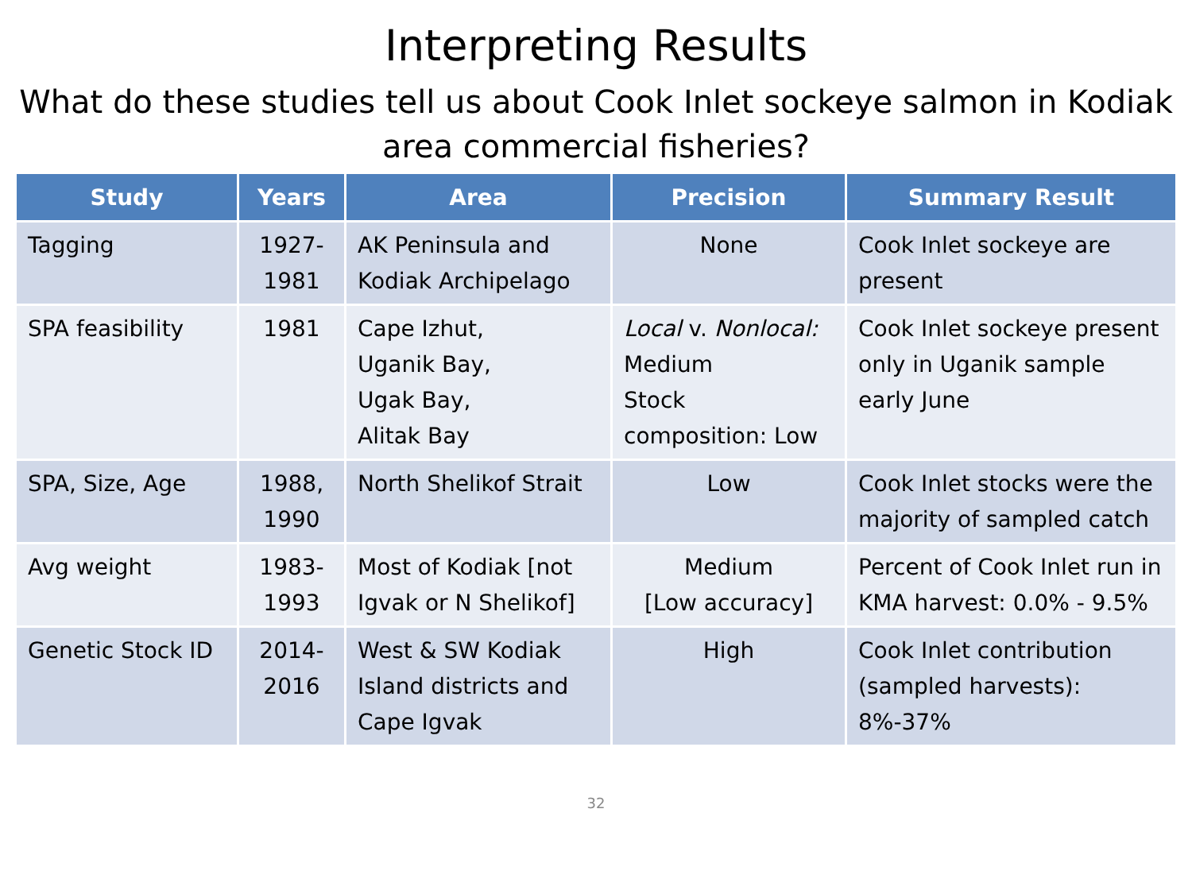Interpreting Results
What do these studies tell us about Cook Inlet sockeye salmon in Kodiak area commercial fisheries?
| Study | Years | Area | Precision | Summary Result |
| --- | --- | --- | --- | --- |
| Tagging | 1927- 1981 | AK Peninsula and Kodiak Archipelago | None | Cook Inlet sockeye are present |
| SPA feasibility | 1981 | Cape Izhut, Uganik Bay, Ugak Bay, Alitak Bay | Local v. Nonlocal: Medium Stock composition: Low | Cook Inlet sockeye present only in Uganik sample early June |
| SPA, Size, Age | 1988, 1990 | North Shelikof Strait | Low | Cook Inlet stocks were the majority of sampled catch |
| Avg weight | 1983- 1993 | Most of Kodiak [not Igvak or N Shelikof] | Medium [Low accuracy] | Percent of Cook Inlet run in KMA harvest: 0.0% - 9.5% |
| Genetic Stock ID | 2014- 2016 | West & SW Kodiak Island districts and Cape Igvak | High | Cook Inlet contribution (sampled harvests): 8%-37% |
32